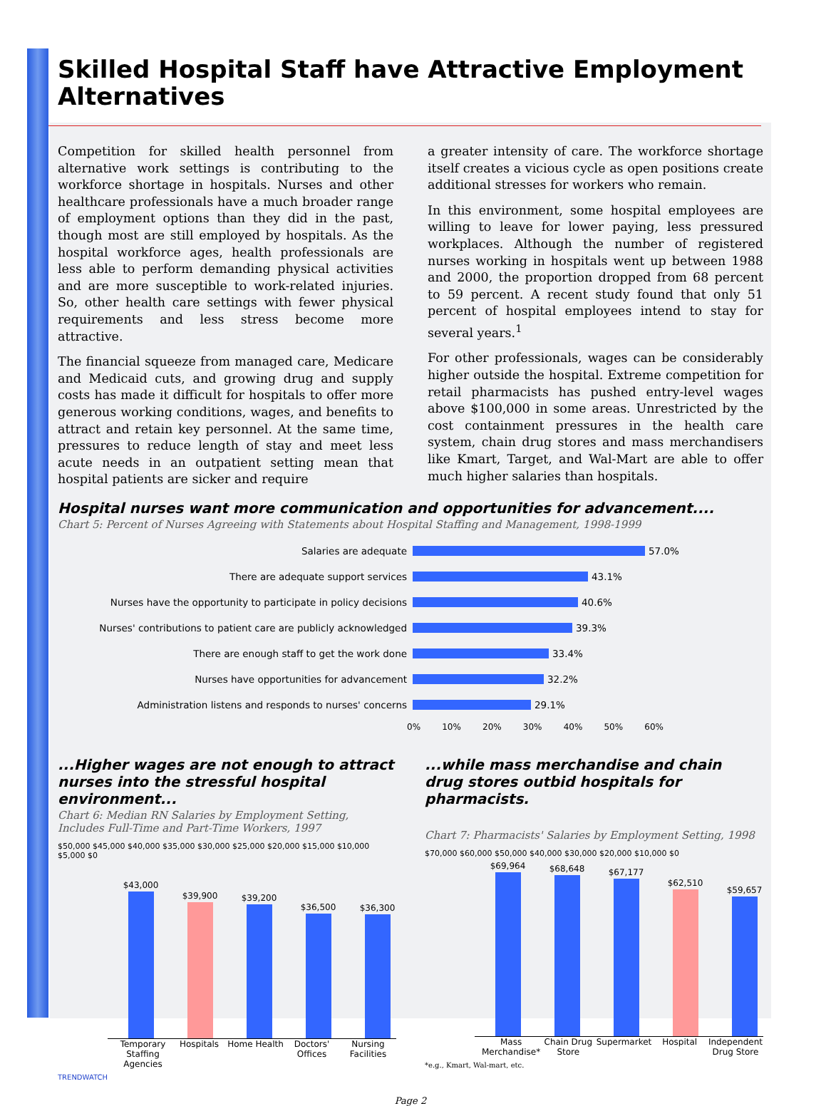Skilled Hospital Staff have Attractive Employment Alternatives
Competition for skilled health personnel from alternative work settings is contributing to the workforce shortage in hospitals. Nurses and other healthcare professionals have a much broader range of employment options than they did in the past, though most are still employed by hospitals. As the hospital workforce ages, health professionals are less able to perform demanding physical activities and are more susceptible to work-related injuries. So, other health care settings with fewer physical requirements and less stress become more attractive.
The financial squeeze from managed care, Medicare and Medicaid cuts, and growing drug and supply costs has made it difficult for hospitals to offer more generous working conditions, wages, and benefits to attract and retain key personnel. At the same time, pressures to reduce length of stay and meet less acute needs in an outpatient setting mean that hospital patients are sicker and require
a greater intensity of care. The workforce shortage itself creates a vicious cycle as open positions create additional stresses for workers who remain.
In this environment, some hospital employees are willing to leave for lower paying, less pressured workplaces. Although the number of registered nurses working in hospitals went up between 1988 and 2000, the proportion dropped from 68 percent to 59 percent. A recent study found that only 51 percent of hospital employees intend to stay for several years.<sup>1</sup>
For other professionals, wages can be considerably higher outside the hospital. Extreme competition for retail pharmacists has pushed entry-level wages above $100,000 in some areas. Unrestricted by the cost containment pressures in the health care system, chain drug stores and mass merchandisers like Kmart, Target, and Wal-Mart are able to offer much higher salaries than hospitals.
Hospital nurses want more communication and opportunities for advancement....
Chart 5: Percent of Nurses Agreeing with Statements about Hospital Staffing and Management, 1998-1999
Salaries are adequate 57.0%
There are adequate support services 43.1%
Nurses have the opportunity to participate in policy decisions 40.6%
Nurses' contributions to patient care are publicly acknowledged 39.3%
There are enough staff to get the work done 33.4%
Nurses have opportunities for advancement 32.2%
Administration listens and responds to nurses' concerns 29.1%
0% 10% 20% 30% 40% 50% 60%
...Higher wages are not enough to attract nurses into the stressful hospital environment...
Chart 6: Median RN Salaries by Employment Setting, Includes Full-Time and Part-Time Workers, 1997
$50,000 $45,000 $40,000 $35,000 $30,000 $25,000 $20,000 $15,000 $10,000 $5,000 $0
$43,000
$39,900
$39,200
$36,500
$36,300
Temporary Staffing Agencies Hospitals Home Health Doctors' Offices Nursing Facilities
...while mass merchandise and chain drug stores outbid hospitals for pharmacists.
Chart 7: Pharmacists' Salaries by Employment Setting, 1998
$70,000 $60,000 $50,000 $40,000 $30,000 $20,000 $10,000 $0
$69,964
$68,648
$67,177
$62,510
$59,657
Mass Merchandise* Chain Drug Store Supermarket Hospital Independent Drug Store
*e.g., Kmart, Wal-mart, etc.
TRENDWATCH
Page 2